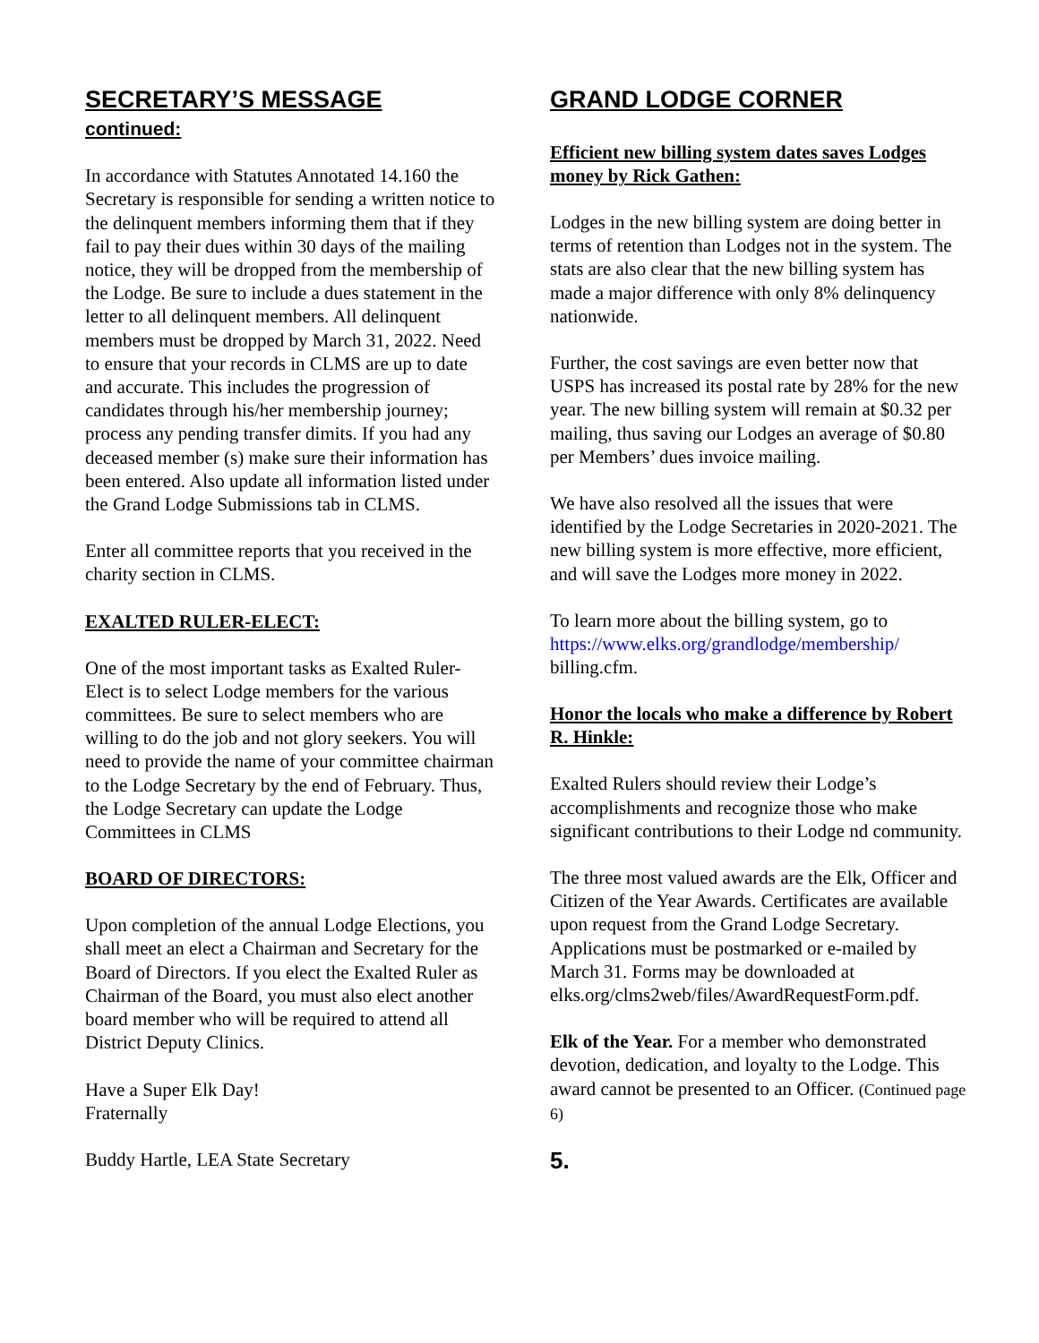SECRETARY’S MESSAGE
continued:
In accordance with Statutes Annotated 14.160 the Secretary is responsible for sending a written notice to the delinquent members informing them that if they fail to pay their dues within 30 days of the mailing notice, they will be dropped from the membership of the Lodge. Be sure to include a dues statement in the letter to all delinquent members. All delinquent members must be dropped by March 31, 2022. Need to ensure that your records in CLMS are up to date and accurate. This includes the progression of candidates through his/her membership journey; process any pending transfer dimits. If you had any deceased member (s) make sure their information has been entered. Also update all information listed under the Grand Lodge Submissions tab in CLMS.
Enter all committee reports that you received in the charity section in CLMS.
EXALTED RULER-ELECT:
One of the most important tasks as Exalted Ruler-Elect is to select Lodge members for the various committees. Be sure to select members who are willing to do the job and not glory seekers. You will need to provide the name of your committee chairman to the Lodge Secretary by the end of February. Thus, the Lodge Secretary can update the Lodge Committees in CLMS
BOARD OF DIRECTORS:
Upon completion of the annual Lodge Elections, you shall meet an elect a Chairman and Secretary for the Board of Directors. If you elect the Exalted Ruler as Chairman of the Board, you must also elect another board member who will be required to attend all District Deputy Clinics.
Have a Super Elk Day!
Fraternally
Buddy Hartle, LEA State Secretary
GRAND LODGE CORNER
Efficient new billing system dates saves Lodges money by Rick Gathen:
Lodges in the new billing system are doing better in terms of retention than Lodges not in the system. The stats are also clear that the new billing system has made a major difference with only 8% delinquency nationwide.
Further, the cost savings are even better now that USPS has increased its postal rate by 28% for the new year. The new billing system will remain at $0.32 per mailing, thus saving our Lodges an average of $0.80 per Members’ dues invoice mailing.
We have also resolved all the issues that were identified by the Lodge Secretaries in 2020-2021. The new billing system is more effective, more efficient, and will save the Lodges more money in 2022.
To learn more about the billing system, go to https://www.elks.org/grandlodge/membership/ billing.cfm.
Honor the locals who make a difference by Robert R. Hinkle:
Exalted Rulers should review their Lodge’s accomplishments and recognize those who make significant contributions to their Lodge nd community.
The three most valued awards are the Elk, Officer and Citizen of the Year Awards. Certificates are available upon request from the Grand Lodge Secretary. Applications must be postmarked or e-mailed by March 31. Forms may be downloaded at elks.org/clms2web/files/AwardRequestForm.pdf.
Elk of the Year. For a member who demonstrated devotion, dedication, and loyalty to the Lodge. This award cannot be presented to an Officer. (Continued page 6)
5.